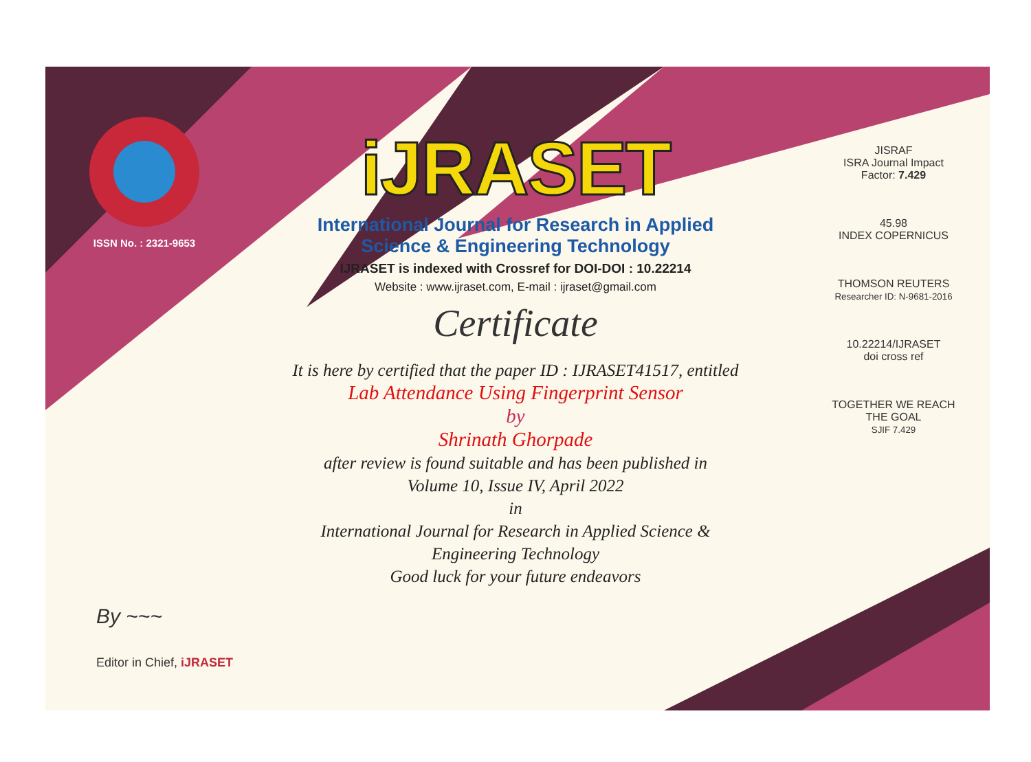ISSN No. : 2321-9653
iJRASET
International Journal for Research in Applied
Science & Engineering Technology
IJRASET is indexed with Crossref for DOI-DOI : 10.22214
Website : www.ijraset.com, E-mail : ijraset@gmail.com
Certificate
It is here by certified that the paper ID : IJRASET41517, entitled
Lab Attendance Using Fingerprint Sensor
by
Shrinath Ghorpade
after review is found suitable and has been published in
Volume 10, Issue IV, April 2022
in
International Journal for Research in Applied Science &
Engineering Technology
Good luck for your future endeavors
JISRAF
ISRA Journal Impact Factor: 7.429
45.98
INDEX COPERNICUS
THOMSON REUTERS
Researcher ID: N-9681-2016
10.22214/IJRASET
doi cross ref
TOGETHER WE REACH THE GOAL
SJIF 7.429
By ~~~
Editor in Chief, iJRASET